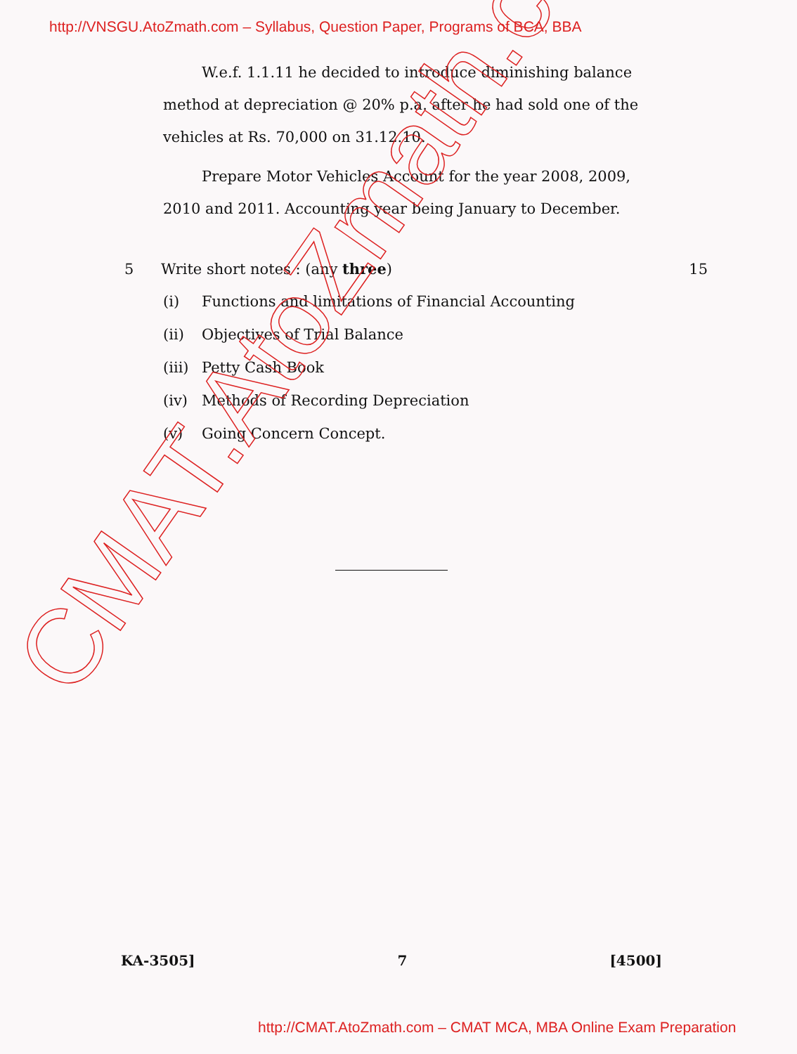http://VNSGU.AtoZmath.com – Syllabus, Question Paper, Programs of BCA, BBA
W.e.f. 1.1.11 he decided to introduce diminishing balance method at depreciation @ 20% p.a. after he had sold one of the vehicles at Rs. 70,000 on 31.12.10.
Prepare Motor Vehicles Account for the year 2008, 2009, 2010 and 2011. Accounting year being January to December.
5 Write short notes : (any three)
15
(i) Functions and limitations of Financial Accounting
(ii) Objectives of Trial Balance
(iii) Petty Cash Book
(iv) Methods of Recording Depreciation
(v) Going Concern Concept.
KA-3505] 7 [4500]
CMAT.AtoZmath.com
http://CMAT.AtoZmath.com – CMAT MCA, MBA Online Exam Preparation